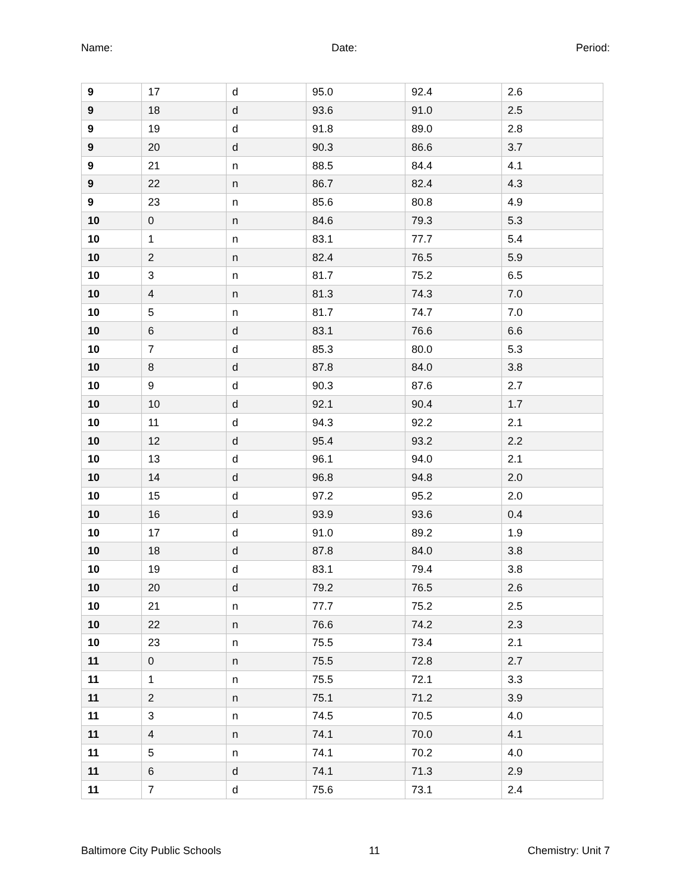Name: Date: Period:
| 9 | 17 | d | 95.0 | 92.4 | 2.6 |
| 9 | 18 | d | 93.6 | 91.0 | 2.5 |
| 9 | 19 | d | 91.8 | 89.0 | 2.8 |
| 9 | 20 | d | 90.3 | 86.6 | 3.7 |
| 9 | 21 | n | 88.5 | 84.4 | 4.1 |
| 9 | 22 | n | 86.7 | 82.4 | 4.3 |
| 9 | 23 | n | 85.6 | 80.8 | 4.9 |
| 10 | 0 | n | 84.6 | 79.3 | 5.3 |
| 10 | 1 | n | 83.1 | 77.7 | 5.4 |
| 10 | 2 | n | 82.4 | 76.5 | 5.9 |
| 10 | 3 | n | 81.7 | 75.2 | 6.5 |
| 10 | 4 | n | 81.3 | 74.3 | 7.0 |
| 10 | 5 | n | 81.7 | 74.7 | 7.0 |
| 10 | 6 | d | 83.1 | 76.6 | 6.6 |
| 10 | 7 | d | 85.3 | 80.0 | 5.3 |
| 10 | 8 | d | 87.8 | 84.0 | 3.8 |
| 10 | 9 | d | 90.3 | 87.6 | 2.7 |
| 10 | 10 | d | 92.1 | 90.4 | 1.7 |
| 10 | 11 | d | 94.3 | 92.2 | 2.1 |
| 10 | 12 | d | 95.4 | 93.2 | 2.2 |
| 10 | 13 | d | 96.1 | 94.0 | 2.1 |
| 10 | 14 | d | 96.8 | 94.8 | 2.0 |
| 10 | 15 | d | 97.2 | 95.2 | 2.0 |
| 10 | 16 | d | 93.9 | 93.6 | 0.4 |
| 10 | 17 | d | 91.0 | 89.2 | 1.9 |
| 10 | 18 | d | 87.8 | 84.0 | 3.8 |
| 10 | 19 | d | 83.1 | 79.4 | 3.8 |
| 10 | 20 | d | 79.2 | 76.5 | 2.6 |
| 10 | 21 | n | 77.7 | 75.2 | 2.5 |
| 10 | 22 | n | 76.6 | 74.2 | 2.3 |
| 10 | 23 | n | 75.5 | 73.4 | 2.1 |
| 11 | 0 | n | 75.5 | 72.8 | 2.7 |
| 11 | 1 | n | 75.5 | 72.1 | 3.3 |
| 11 | 2 | n | 75.1 | 71.2 | 3.9 |
| 11 | 3 | n | 74.5 | 70.5 | 4.0 |
| 11 | 4 | n | 74.1 | 70.0 | 4.1 |
| 11 | 5 | n | 74.1 | 70.2 | 4.0 |
| 11 | 6 | d | 74.1 | 71.3 | 2.9 |
| 11 | 7 | d | 75.6 | 73.1 | 2.4 |
Baltimore City Public Schools 11 Chemistry: Unit 7